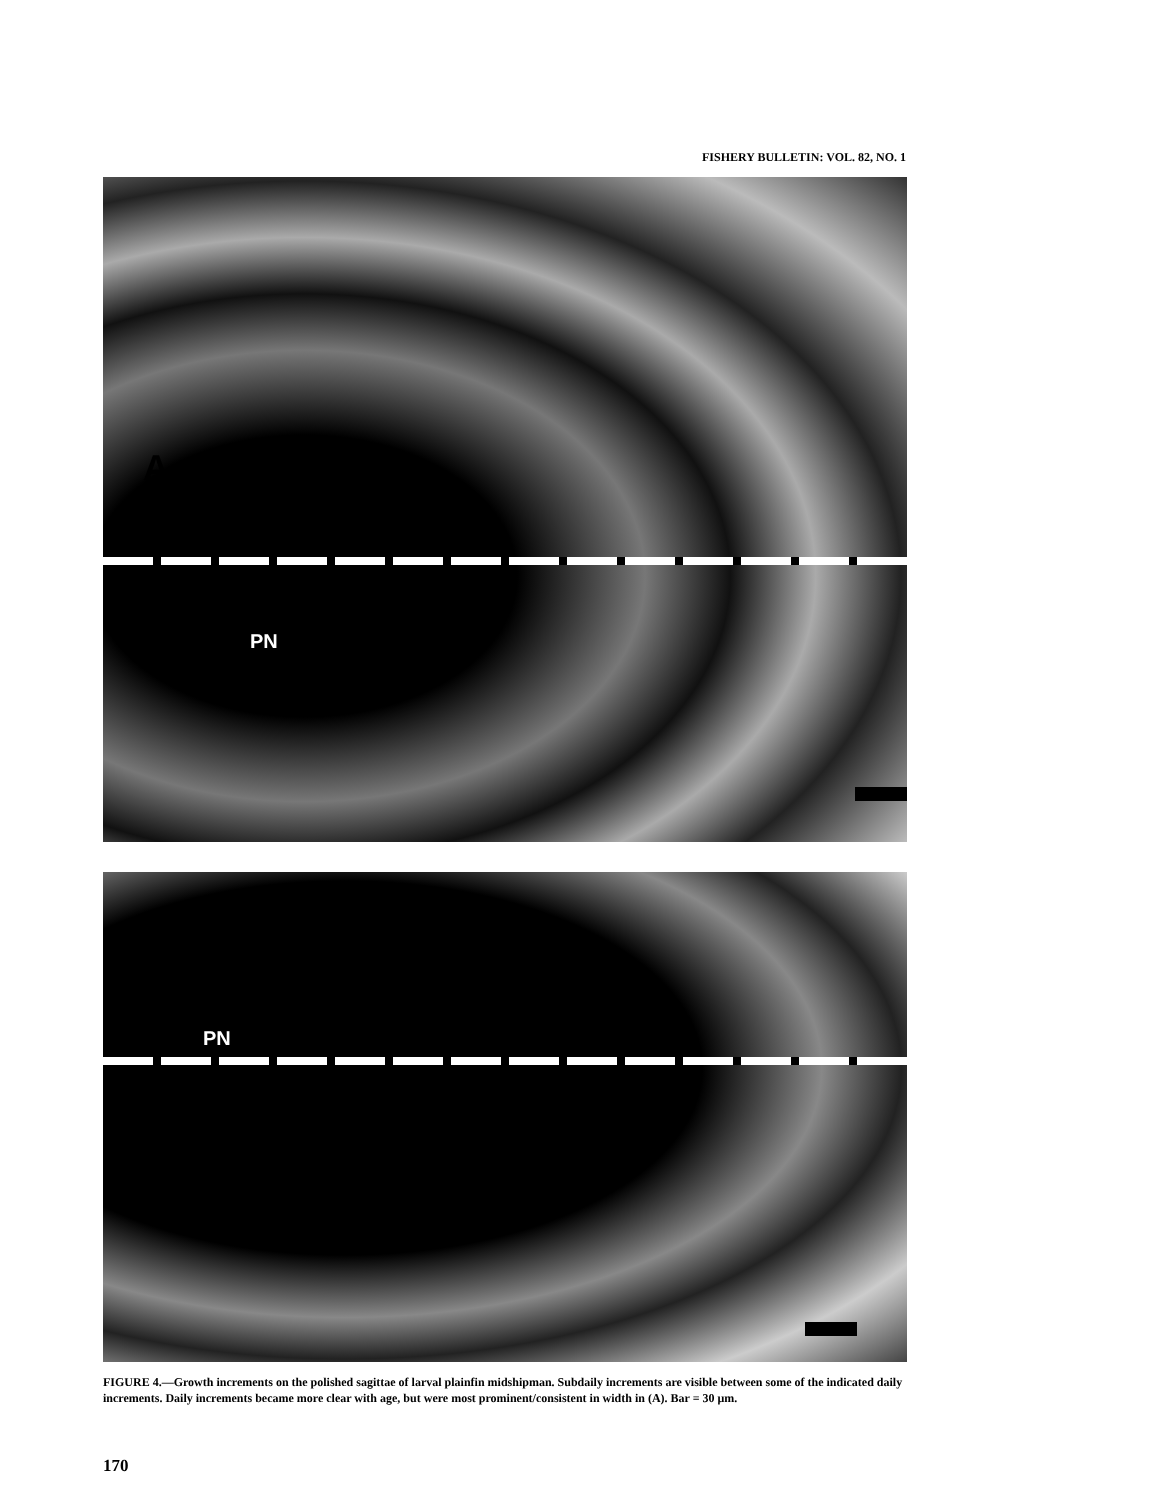FISHERY BULLETIN: VOL. 82, NO. 1
A
PN
PN
FIGURE 4.—Growth increments on the polished sagittae of larval plainfin midshipman. Subdaily increments are visible between some of the indicated daily increments. Daily increments became more clear with age, but were most prominent/consistent in width in (A). Bar = 30 μm.
170